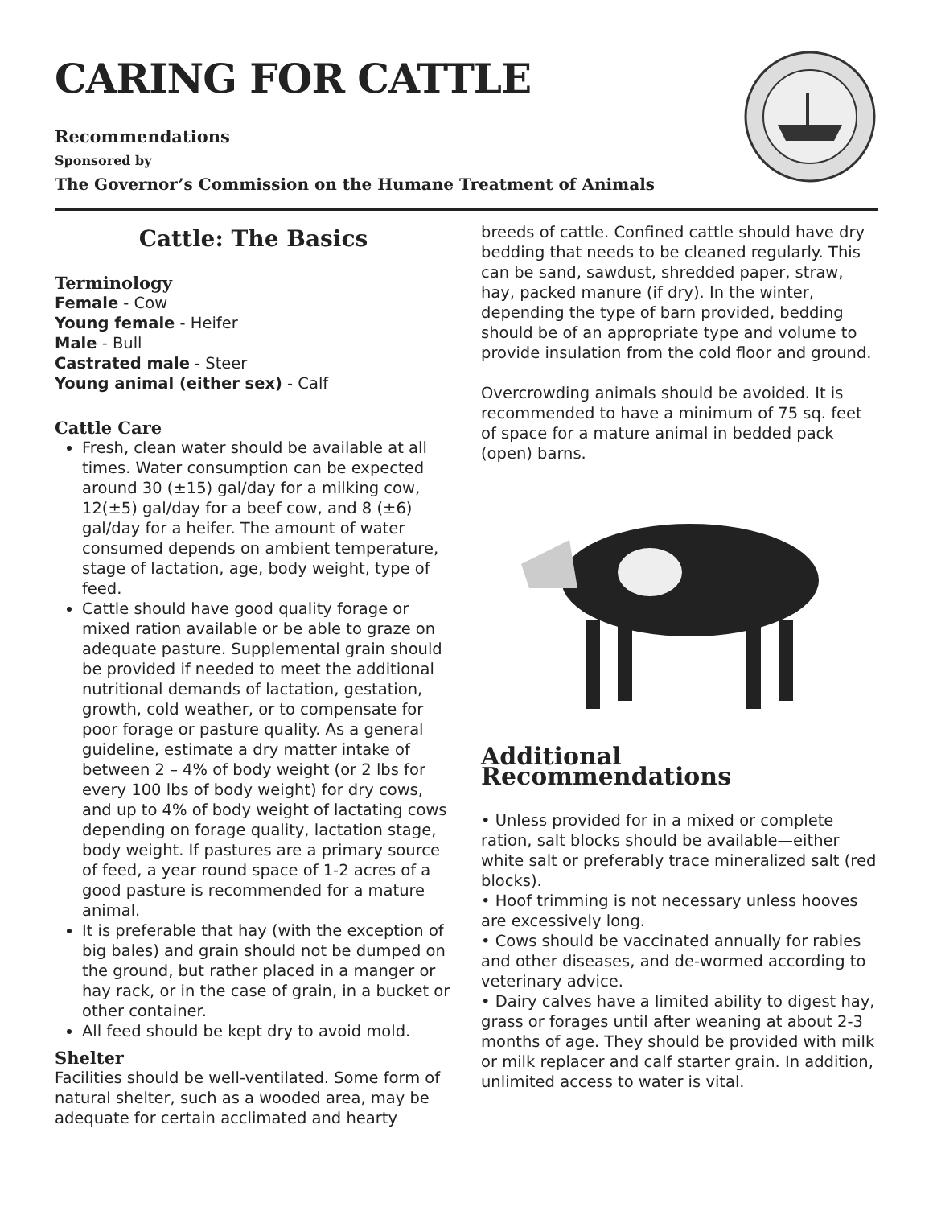CARING FOR CATTLE
Recommendations
Sponsored by
The Governor’s Commission on the Humane Treatment of Animals
Cattle: The Basics
Terminology
Female - Cow
Young female - Heifer
Male - Bull
Castrated male - Steer
Young animal (either sex) - Calf
Cattle Care
Fresh, clean water should be available at all times. Water consumption can be expected around 30 (±15) gal/day for a milking cow, 12(±5) gal/day for a beef cow, and 8 (±6) gal/day for a heifer. The amount of water consumed depends on ambient temperature, stage of lactation, age, body weight, type of feed.
Cattle should have good quality forage or mixed ration available or be able to graze on adequate pasture. Supplemental grain should be provided if needed to meet the additional nutritional demands of lactation, gestation, growth, cold weather, or to compensate for poor forage or pasture quality. As a general guideline, estimate a dry matter intake of between 2 – 4% of body weight (or 2 lbs for every 100 lbs of body weight) for dry cows, and up to 4% of body weight of lactating cows depending on forage quality, lactation stage, body weight. If pastures are a primary source of feed, a year round space of 1-2 acres of a good pasture is recommended for a mature animal.
It is preferable that hay (with the exception of big bales) and grain should not be dumped on the ground, but rather placed in a manger or hay rack, or in the case of grain, in a bucket or other container.
All feed should be kept dry to avoid mold.
Shelter
Facilities should be well-ventilated. Some form of natural shelter, such as a wooded area, may be adequate for certain acclimated and hearty
breeds of cattle. Confined cattle should have dry bedding that needs to be cleaned regularly. This can be sand, sawdust, shredded paper, straw, hay, packed manure (if dry). In the winter, depending the type of barn provided, bedding should be of an appropriate type and volume to provide insulation from the cold floor and ground.
Overcrowding animals should be avoided. It is recommended to have a minimum of 75 sq. feet of space for a mature animal in bedded pack (open) barns.
Additional Recommendations
• Unless provided for in a mixed or complete ration, salt blocks should be available—either white salt or preferably trace mineralized salt (red blocks).
• Hoof trimming is not necessary unless hooves are excessively long.
• Cows should be vaccinated annually for rabies and other diseases, and de-wormed according to veterinary advice.
• Dairy calves have a limited ability to digest hay, grass or forages until after weaning at about 2-3 months of age. They should be provided with milk or milk replacer and calf starter grain. In addition, unlimited access to water is vital.